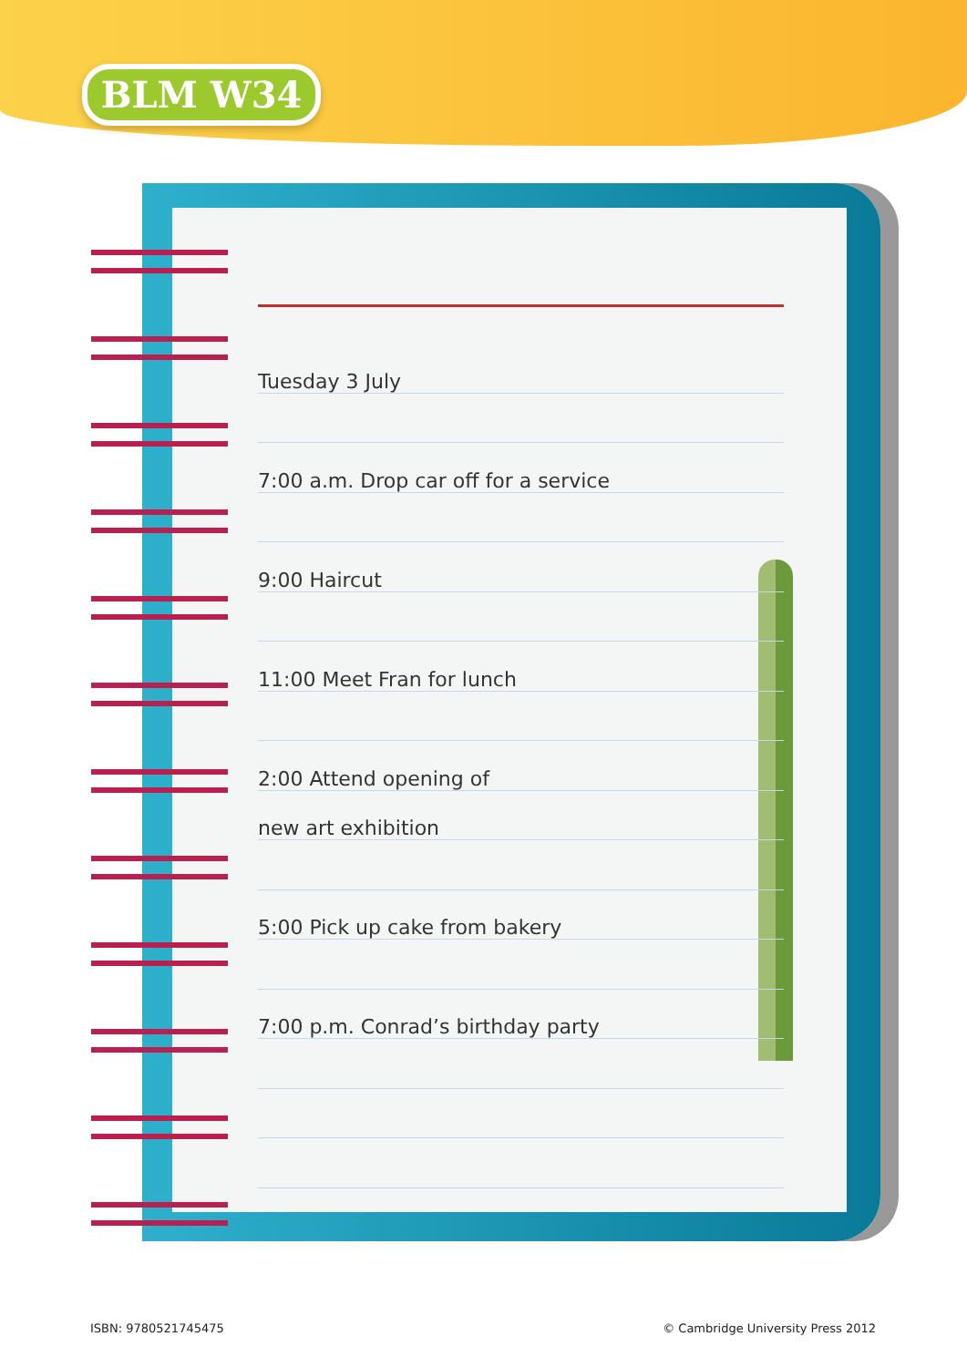BLM W34
Tuesday 3 July
7:00 a.m. Drop car off for a service
9:00 Haircut
11:00 Meet Fran for lunch
2:00 Attend opening of
new art exhibition
5:00 Pick up cake from bakery
7:00 p.m. Conrad’s birthday party
ISBN: 9780521745475
© Cambridge University Press 2012